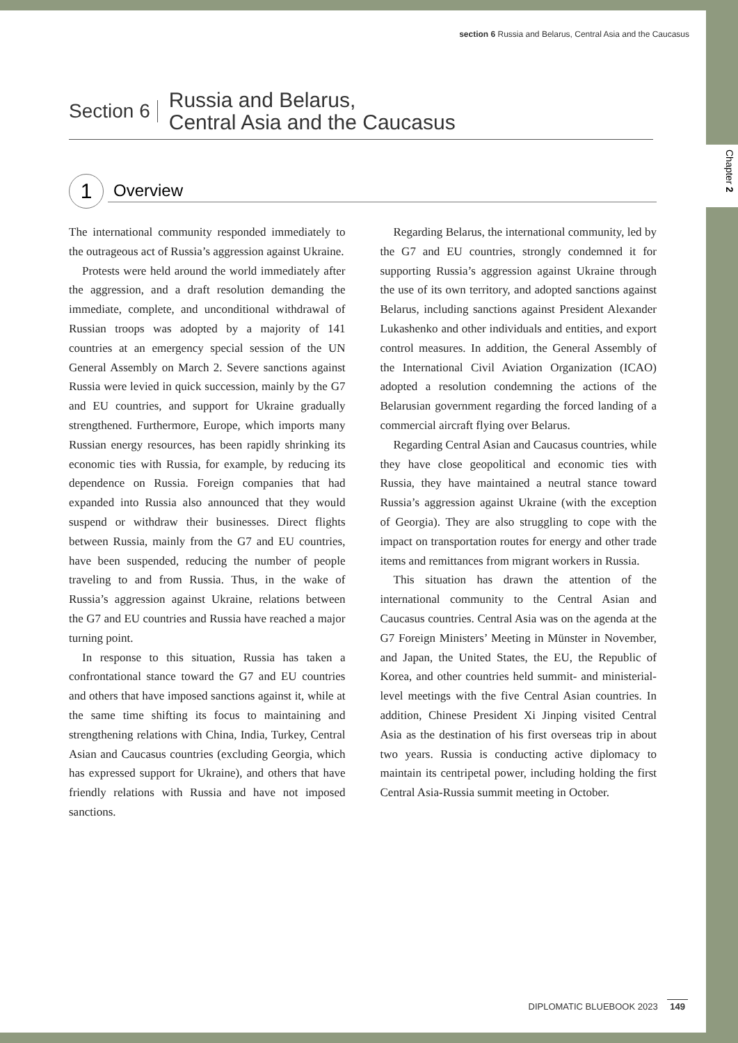Chapter 2
section 6 Russia and Belarus, Central Asia and the Caucasus
Section 6
Russia and Belarus,
Central Asia and the Caucasus
1
Overview
The international community responded immediately to the outrageous act of Russia’s aggression against Ukraine.
Protests were held around the world immediately after the aggression, and a draft resolution demanding the immediate, complete, and unconditional withdrawal of Russian troops was adopted by a majority of 141 countries at an emergency special session of the UN General Assembly on March 2. Severe sanctions against Russia were levied in quick succession, mainly by the G7 and EU countries, and support for Ukraine gradually strengthened. Furthermore, Europe, which imports many Russian energy resources, has been rapidly shrinking its economic ties with Russia, for example, by reducing its dependence on Russia. Foreign companies that had expanded into Russia also announced that they would suspend or withdraw their businesses. Direct flights between Russia, mainly from the G7 and EU countries, have been suspended, reducing the number of people traveling to and from Russia. Thus, in the wake of Russia’s aggression against Ukraine, relations between the G7 and EU countries and Russia have reached a major turning point.
In response to this situation, Russia has taken a confrontational stance toward the G7 and EU countries and others that have imposed sanctions against it, while at the same time shifting its focus to maintaining and strengthening relations with China, India, Turkey, Central Asian and Caucasus countries (excluding Georgia, which has expressed support for Ukraine), and others that have friendly relations with Russia and have not imposed sanctions.
Regarding Belarus, the international community, led by the G7 and EU countries, strongly condemned it for supporting Russia’s aggression against Ukraine through the use of its own territory, and adopted sanctions against Belarus, including sanctions against President Alexander Lukashenko and other individuals and entities, and export control measures. In addition, the General Assembly of the International Civil Aviation Organization (ICAO) adopted a resolution condemning the actions of the Belarusian government regarding the forced landing of a commercial aircraft flying over Belarus.
Regarding Central Asian and Caucasus countries, while they have close geopolitical and economic ties with Russia, they have maintained a neutral stance toward Russia’s aggression against Ukraine (with the exception of Georgia). They are also struggling to cope with the impact on transportation routes for energy and other trade items and remittances from migrant workers in Russia.
This situation has drawn the attention of the international community to the Central Asian and Caucasus countries. Central Asia was on the agenda at the G7 Foreign Ministers’ Meeting in Münster in November, and Japan, the United States, the EU, the Republic of Korea, and other countries held summit- and ministerial-level meetings with the five Central Asian countries. In addition, Chinese President Xi Jinping visited Central Asia as the destination of his first overseas trip in about two years. Russia is conducting active diplomacy to maintain its centripetal power, including holding the first Central Asia-Russia summit meeting in October.
DIPLOMATIC BLUEBOOK 2023 149